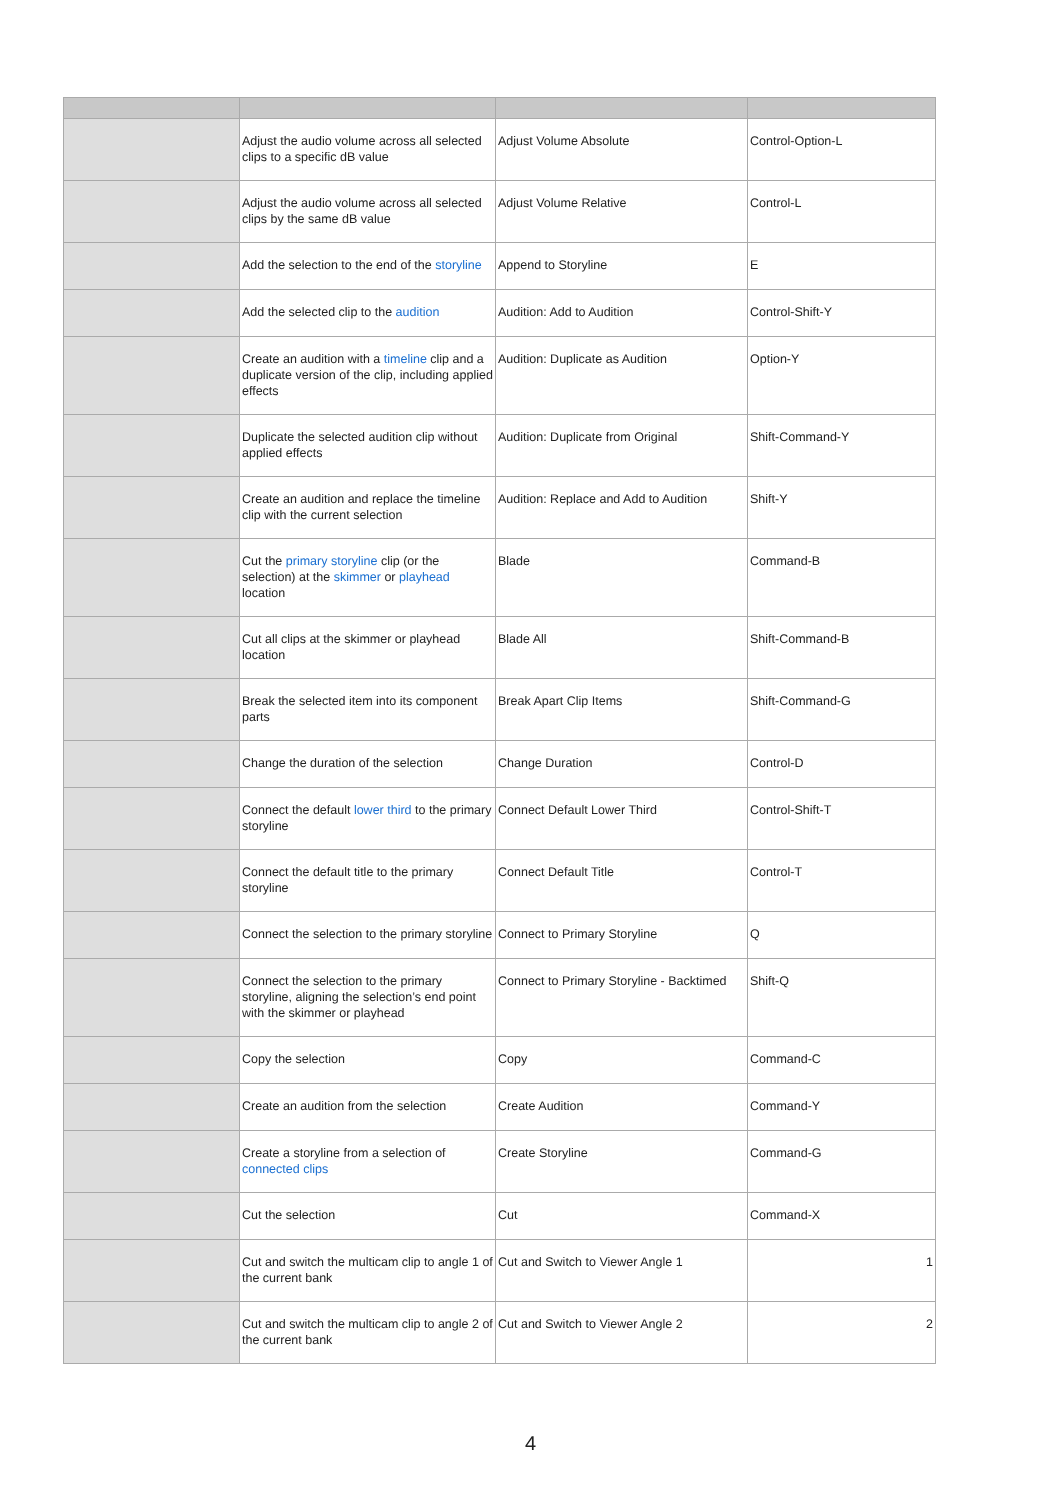| | Adjust the audio volume across all selected clips to a specific dB value | Adjust Volume Absolute | Control-Option-L |
| | Adjust the audio volume across all selected clips by the same dB value | Adjust Volume Relative | Control-L |
| | Add the selection to the end of the storyline | Append to Storyline | E |
| | Add the selected clip to the audition | Audition: Add to Audition | Control-Shift-Y |
| | Create an audition with a timeline clip and a duplicate version of the clip, including applied effects | Audition: Duplicate as Audition | Option-Y |
| | Duplicate the selected audition clip without applied effects | Audition: Duplicate from Original | Shift-Command-Y |
| | Create an audition and replace the timeline clip with the current selection | Audition: Replace and Add to Audition | Shift-Y |
| | Cut the primary storyline clip (or the selection) at the skimmer or playhead location | Blade | Command-B |
| | Cut all clips at the skimmer or playhead location | Blade All | Shift-Command-B |
| | Break the selected item into its component parts | Break Apart Clip Items | Shift-Command-G |
| | Change the duration of the selection | Change Duration | Control-D |
| | Connect the default lower third to the primary storyline | Connect Default Lower Third | Control-Shift-T |
| | Connect the default title to the primary storyline | Connect Default Title | Control-T |
| | Connect the selection to the primary storyline | Connect to Primary Storyline | Q |
| | Connect the selection to the primary storyline, aligning the selection’s end point with the skimmer or playhead | Connect to Primary Storyline - Backtimed | Shift-Q |
| | Copy the selection | Copy | Command-C |
| | Create an audition from the selection | Create Audition | Command-Y |
| | Create a storyline from a selection of connected clips | Create Storyline | Command-G |
| | Cut the selection | Cut | Command-X |
| | Cut and switch the multicam clip to angle 1 of the current bank | Cut and Switch to Viewer Angle 1 | 1 |
| | Cut and switch the multicam clip to angle 2 of the current bank | Cut and Switch to Viewer Angle 2 | 2 |
4